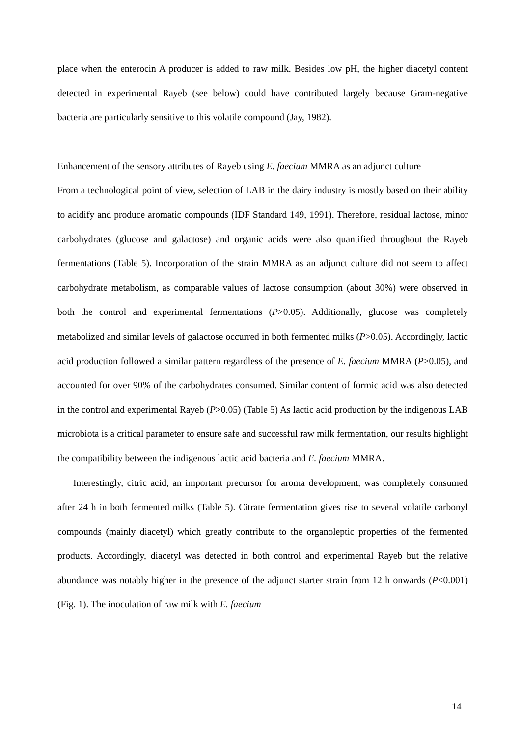place when the enterocin A producer is added to raw milk. Besides low pH, the higher diacetyl content detected in experimental Rayeb (see below) could have contributed largely because Gram-negative bacteria are particularly sensitive to this volatile compound (Jay, 1982).
Enhancement of the sensory attributes of Rayeb using E. faecium MMRA as an adjunct culture
From a technological point of view, selection of LAB in the dairy industry is mostly based on their ability to acidify and produce aromatic compounds (IDF Standard 149, 1991). Therefore, residual lactose, minor carbohydrates (glucose and galactose) and organic acids were also quantified throughout the Rayeb fermentations (Table 5). Incorporation of the strain MMRA as an adjunct culture did not seem to affect carbohydrate metabolism, as comparable values of lactose consumption (about 30%) were observed in both the control and experimental fermentations (P>0.05). Additionally, glucose was completely metabolized and similar levels of galactose occurred in both fermented milks (P>0.05). Accordingly, lactic acid production followed a similar pattern regardless of the presence of E. faecium MMRA (P>0.05), and accounted for over 90% of the carbohydrates consumed. Similar content of formic acid was also detected in the control and experimental Rayeb (P>0.05) (Table 5) As lactic acid production by the indigenous LAB microbiota is a critical parameter to ensure safe and successful raw milk fermentation, our results highlight the compatibility between the indigenous lactic acid bacteria and E. faecium MMRA.
Interestingly, citric acid, an important precursor for aroma development, was completely consumed after 24 h in both fermented milks (Table 5). Citrate fermentation gives rise to several volatile carbonyl compounds (mainly diacetyl) which greatly contribute to the organoleptic properties of the fermented products. Accordingly, diacetyl was detected in both control and experimental Rayeb but the relative abundance was notably higher in the presence of the adjunct starter strain from 12 h onwards (P<0.001) (Fig. 1). The inoculation of raw milk with E. faecium
14